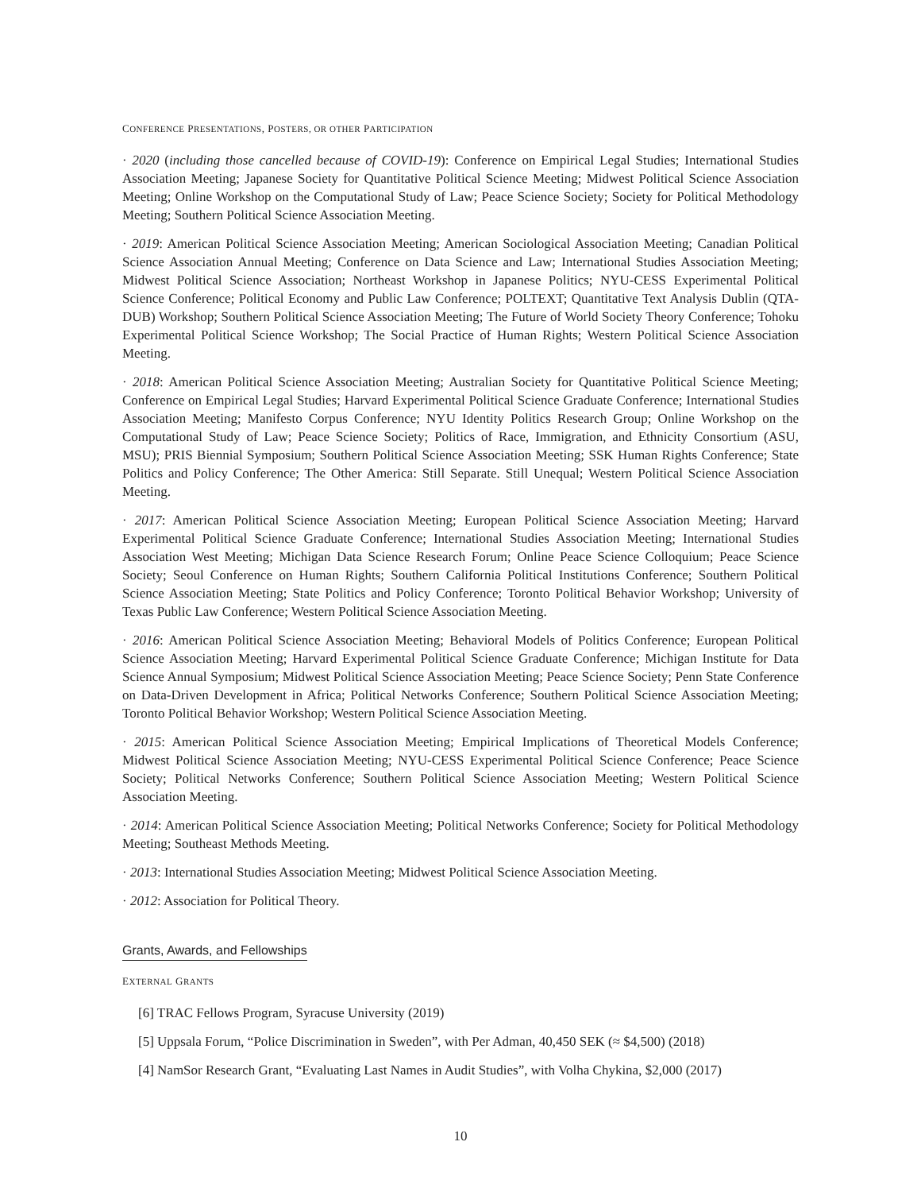CONFERENCE PRESENTATIONS, POSTERS, OR OTHER PARTICIPATION
· 2020 (including those cancelled because of COVID-19): Conference on Empirical Legal Studies; International Studies Association Meeting; Japanese Society for Quantitative Political Science Meeting; Midwest Political Science Association Meeting; Online Workshop on the Computational Study of Law; Peace Science Society; Society for Political Methodology Meeting; Southern Political Science Association Meeting.
· 2019: American Political Science Association Meeting; American Sociological Association Meeting; Canadian Political Science Association Annual Meeting; Conference on Data Science and Law; International Studies Association Meeting; Midwest Political Science Association; Northeast Workshop in Japanese Politics; NYU-CESS Experimental Political Science Conference; Political Economy and Public Law Conference; POLTEXT; Quantitative Text Analysis Dublin (QTA-DUB) Workshop; Southern Political Science Association Meeting; The Future of World Society Theory Conference; Tohoku Experimental Political Science Workshop; The Social Practice of Human Rights; Western Political Science Association Meeting.
· 2018: American Political Science Association Meeting; Australian Society for Quantitative Political Science Meeting; Conference on Empirical Legal Studies; Harvard Experimental Political Science Graduate Conference; International Studies Association Meeting; Manifesto Corpus Conference; NYU Identity Politics Research Group; Online Workshop on the Computational Study of Law; Peace Science Society; Politics of Race, Immigration, and Ethnicity Consortium (ASU, MSU); PRIS Biennial Symposium; Southern Political Science Association Meeting; SSK Human Rights Conference; State Politics and Policy Conference; The Other America: Still Separate. Still Unequal; Western Political Science Association Meeting.
· 2017: American Political Science Association Meeting; European Political Science Association Meeting; Harvard Experimental Political Science Graduate Conference; International Studies Association Meeting; International Studies Association West Meeting; Michigan Data Science Research Forum; Online Peace Science Colloquium; Peace Science Society; Seoul Conference on Human Rights; Southern California Political Institutions Conference; Southern Political Science Association Meeting; State Politics and Policy Conference; Toronto Political Behavior Workshop; University of Texas Public Law Conference; Western Political Science Association Meeting.
· 2016: American Political Science Association Meeting; Behavioral Models of Politics Conference; European Political Science Association Meeting; Harvard Experimental Political Science Graduate Conference; Michigan Institute for Data Science Annual Symposium; Midwest Political Science Association Meeting; Peace Science Society; Penn State Conference on Data-Driven Development in Africa; Political Networks Conference; Southern Political Science Association Meeting; Toronto Political Behavior Workshop; Western Political Science Association Meeting.
· 2015: American Political Science Association Meeting; Empirical Implications of Theoretical Models Conference; Midwest Political Science Association Meeting; NYU-CESS Experimental Political Science Conference; Peace Science Society; Political Networks Conference; Southern Political Science Association Meeting; Western Political Science Association Meeting.
· 2014: American Political Science Association Meeting; Political Networks Conference; Society for Political Methodology Meeting; Southeast Methods Meeting.
· 2013: International Studies Association Meeting; Midwest Political Science Association Meeting.
· 2012: Association for Political Theory.
Grants, Awards, and Fellowships
EXTERNAL GRANTS
[6] TRAC Fellows Program, Syracuse University (2019)
[5] Uppsala Forum, “Police Discrimination in Sweden”, with Per Adman, 40,450 SEK (≈ $4,500) (2018)
[4] NamSor Research Grant, “Evaluating Last Names in Audit Studies”, with Volha Chykina, $2,000 (2017)
10